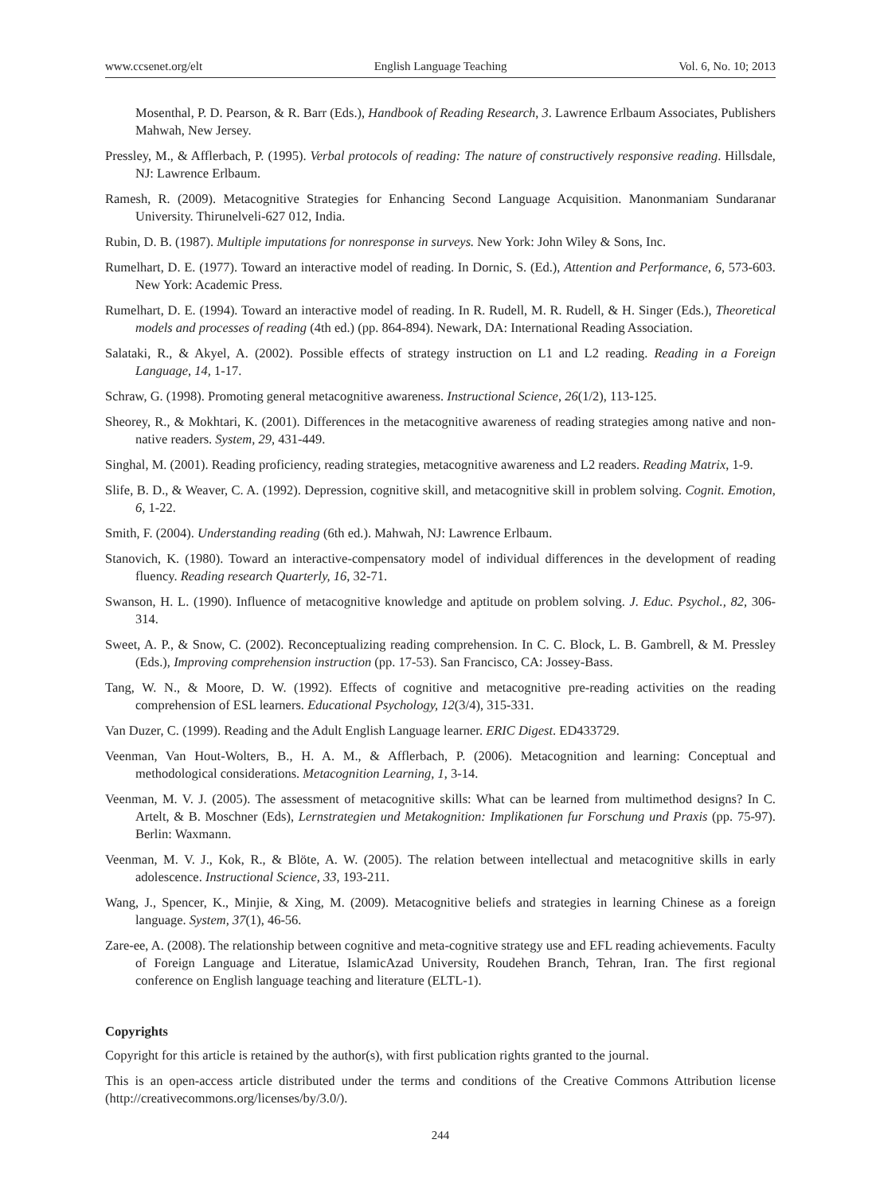www.ccsenet.org/elt English Language Teaching Vol. 6, No. 10; 2013
Mosenthal, P. D. Pearson, & R. Barr (Eds.), Handbook of Reading Research, 3. Lawrence Erlbaum Associates, Publishers Mahwah, New Jersey.
Pressley, M., & Afflerbach, P. (1995). Verbal protocols of reading: The nature of constructively responsive reading. Hillsdale, NJ: Lawrence Erlbaum.
Ramesh, R. (2009). Metacognitive Strategies for Enhancing Second Language Acquisition. Manonmaniam Sundaranar University. Thirunelveli-627 012, India.
Rubin, D. B. (1987). Multiple imputations for nonresponse in surveys. New York: John Wiley & Sons, Inc.
Rumelhart, D. E. (1977). Toward an interactive model of reading. In Dornic, S. (Ed.), Attention and Performance, 6, 573-603. New York: Academic Press.
Rumelhart, D. E. (1994). Toward an interactive model of reading. In R. Rudell, M. R. Rudell, & H. Singer (Eds.), Theoretical models and processes of reading (4th ed.) (pp. 864-894). Newark, DA: International Reading Association.
Salataki, R., & Akyel, A. (2002). Possible effects of strategy instruction on L1 and L2 reading. Reading in a Foreign Language, 14, 1-17.
Schraw, G. (1998). Promoting general metacognitive awareness. Instructional Science, 26(1/2), 113-125.
Sheorey, R., & Mokhtari, K. (2001). Differences in the metacognitive awareness of reading strategies among native and non-native readers. System, 29, 431-449.
Singhal, M. (2001). Reading proficiency, reading strategies, metacognitive awareness and L2 readers. Reading Matrix, 1-9.
Slife, B. D., & Weaver, C. A. (1992). Depression, cognitive skill, and metacognitive skill in problem solving. Cognit. Emotion, 6, 1-22.
Smith, F. (2004). Understanding reading (6th ed.). Mahwah, NJ: Lawrence Erlbaum.
Stanovich, K. (1980). Toward an interactive-compensatory model of individual differences in the development of reading fluency. Reading research Quarterly, 16, 32-71.
Swanson, H. L. (1990). Influence of metacognitive knowledge and aptitude on problem solving. J. Educ. Psychol., 82, 306-314.
Sweet, A. P., & Snow, C. (2002). Reconceptualizing reading comprehension. In C. C. Block, L. B. Gambrell, & M. Pressley (Eds.), Improving comprehension instruction (pp. 17-53). San Francisco, CA: Jossey-Bass.
Tang, W. N., & Moore, D. W. (1992). Effects of cognitive and metacognitive pre-reading activities on the reading comprehension of ESL learners. Educational Psychology, 12(3/4), 315-331.
Van Duzer, C. (1999). Reading and the Adult English Language learner. ERIC Digest. ED433729.
Veenman, Van Hout-Wolters, B., H. A. M., & Afflerbach, P. (2006). Metacognition and learning: Conceptual and methodological considerations. Metacognition Learning, 1, 3-14.
Veenman, M. V. J. (2005). The assessment of metacognitive skills: What can be learned from multimethod designs? In C. Artelt, & B. Moschner (Eds), Lernstrategien und Metakognition: Implikationen fur Forschung und Praxis (pp. 75-97). Berlin: Waxmann.
Veenman, M. V. J., Kok, R., & Blöte, A. W. (2005). The relation between intellectual and metacognitive skills in early adolescence. Instructional Science, 33, 193-211.
Wang, J., Spencer, K., Minjie, & Xing, M. (2009). Metacognitive beliefs and strategies in learning Chinese as a foreign language. System, 37(1), 46-56.
Zare-ee, A. (2008). The relationship between cognitive and meta-cognitive strategy use and EFL reading achievements. Faculty of Foreign Language and Literatue, IslamicAzad University, Roudehen Branch, Tehran, Iran. The first regional conference on English language teaching and literature (ELTL-1).
Copyrights
Copyright for this article is retained by the author(s), with first publication rights granted to the journal.
This is an open-access article distributed under the terms and conditions of the Creative Commons Attribution license (http://creativecommons.org/licenses/by/3.0/).
244